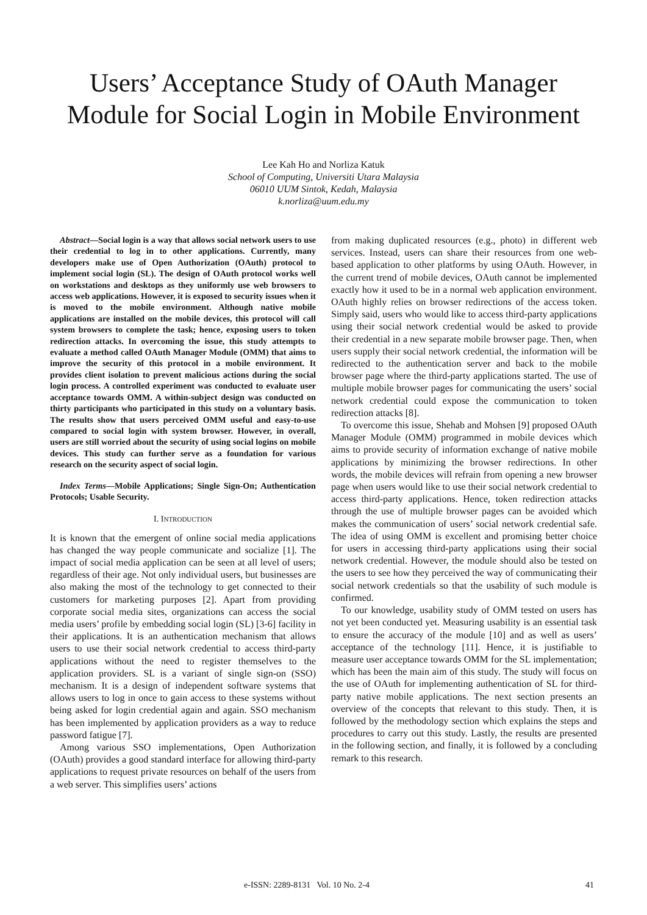Users’ Acceptance Study of OAuth Manager Module for Social Login in Mobile Environment
Lee Kah Ho and Norliza Katuk
School of Computing, Universiti Utara Malaysia
06010 UUM Sintok, Kedah, Malaysia
k.norliza@uum.edu.my
Abstract—Social login is a way that allows social network users to use their credential to log in to other applications. Currently, many developers make use of Open Authorization (OAuth) protocol to implement social login (SL). The design of OAuth protocol works well on workstations and desktops as they uniformly use web browsers to access web applications. However, it is exposed to security issues when it is moved to the mobile environment. Although native mobile applications are installed on the mobile devices, this protocol will call system browsers to complete the task; hence, exposing users to token redirection attacks. In overcoming the issue, this study attempts to evaluate a method called OAuth Manager Module (OMM) that aims to improve the security of this protocol in a mobile environment. It provides client isolation to prevent malicious actions during the social login process. A controlled experiment was conducted to evaluate user acceptance towards OMM. A within-subject design was conducted on thirty participants who participated in this study on a voluntary basis. The results show that users perceived OMM useful and easy-to-use compared to social login with system browser. However, in overall, users are still worried about the security of using social logins on mobile devices. This study can further serve as a foundation for various research on the security aspect of social login.
Index Terms—Mobile Applications; Single Sign-On; Authentication Protocols; Usable Security.
I. INTRODUCTION
It is known that the emergent of online social media applications has changed the way people communicate and socialize [1]. The impact of social media application can be seen at all level of users; regardless of their age. Not only individual users, but businesses are also making the most of the technology to get connected to their customers for marketing purposes [2]. Apart from providing corporate social media sites, organizations can access the social media users’ profile by embedding social login (SL) [3-6] facility in their applications. It is an authentication mechanism that allows users to use their social network credential to access third-party applications without the need to register themselves to the application providers. SL is a variant of single sign-on (SSO) mechanism. It is a design of independent software systems that allows users to log in once to gain access to these systems without being asked for login credential again and again. SSO mechanism has been implemented by application providers as a way to reduce password fatigue [7].
Among various SSO implementations, Open Authorization (OAuth) provides a good standard interface for allowing third-party applications to request private resources on behalf of the users from a web server. This simplifies users’ actions
from making duplicated resources (e.g., photo) in different web services. Instead, users can share their resources from one web-based application to other platforms by using OAuth. However, in the current trend of mobile devices, OAuth cannot be implemented exactly how it used to be in a normal web application environment. OAuth highly relies on browser redirections of the access token. Simply said, users who would like to access third-party applications using their social network credential would be asked to provide their credential in a new separate mobile browser page. Then, when users supply their social network credential, the information will be redirected to the authentication server and back to the mobile browser page where the third-party applications started. The use of multiple mobile browser pages for communicating the users’ social network credential could expose the communication to token redirection attacks [8].
To overcome this issue, Shehab and Mohsen [9] proposed OAuth Manager Module (OMM) programmed in mobile devices which aims to provide security of information exchange of native mobile applications by minimizing the browser redirections. In other words, the mobile devices will refrain from opening a new browser page when users would like to use their social network credential to access third-party applications. Hence, token redirection attacks through the use of multiple browser pages can be avoided which makes the communication of users’ social network credential safe. The idea of using OMM is excellent and promising better choice for users in accessing third-party applications using their social network credential. However, the module should also be tested on the users to see how they perceived the way of communicating their social network credentials so that the usability of such module is confirmed.
To our knowledge, usability study of OMM tested on users has not yet been conducted yet. Measuring usability is an essential task to ensure the accuracy of the module [10] and as well as users’ acceptance of the technology [11]. Hence, it is justifiable to measure user acceptance towards OMM for the SL implementation; which has been the main aim of this study. The study will focus on the use of OAuth for implementing authentication of SL for third-party native mobile applications. The next section presents an overview of the concepts that relevant to this study. Then, it is followed by the methodology section which explains the steps and procedures to carry out this study. Lastly, the results are presented in the following section, and finally, it is followed by a concluding remark to this research.
e-ISSN: 2289-8131 Vol. 10 No. 2-4 41